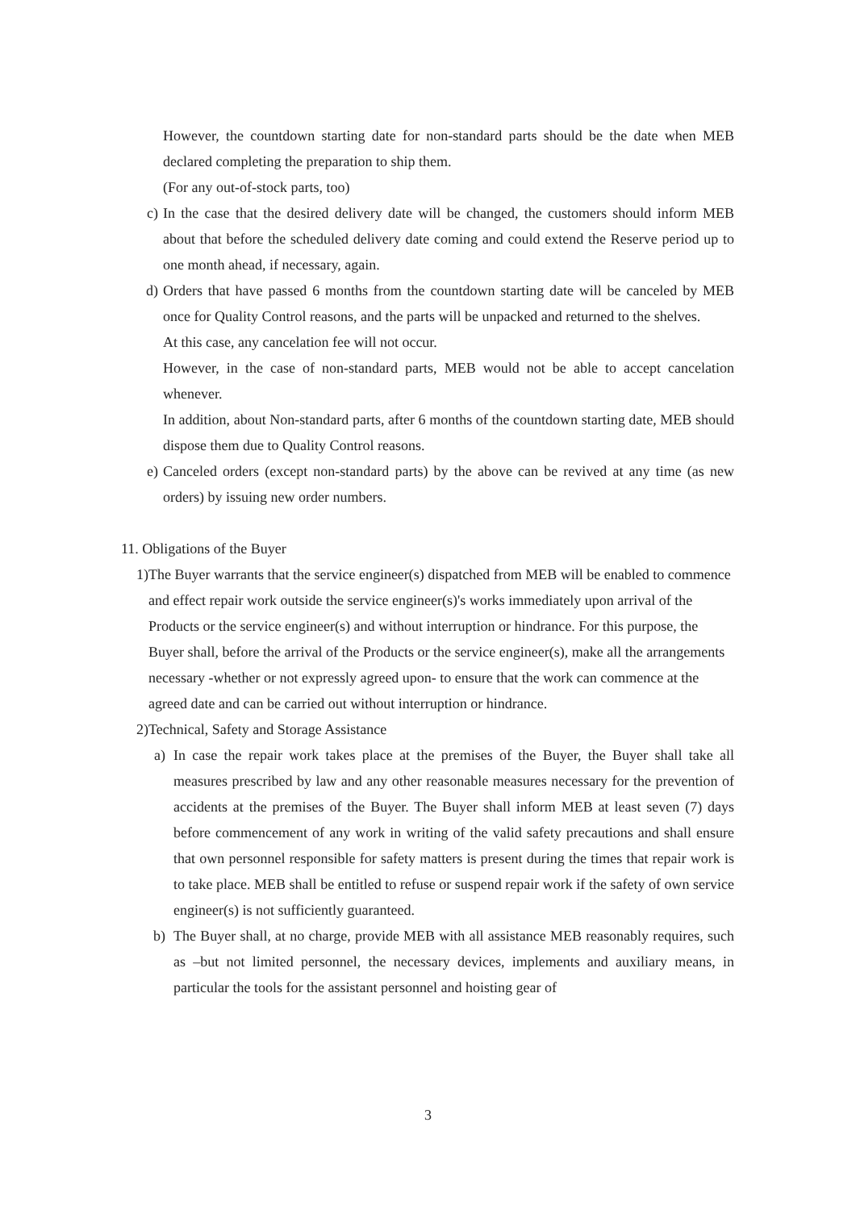However, the countdown starting date for non-standard parts should be the date when MEB declared completing the preparation to ship them.
(For any out-of-stock parts, too)
c) In the case that the desired delivery date will be changed, the customers should inform MEB about that before the scheduled delivery date coming and could extend the Reserve period up to one month ahead, if necessary, again.
d) Orders that have passed 6 months from the countdown starting date will be canceled by MEB once for Quality Control reasons, and the parts will be unpacked and returned to the shelves.
At this case, any cancelation fee will not occur.
However, in the case of non-standard parts, MEB would not be able to accept cancelation whenever.
In addition, about Non-standard parts, after 6 months of the countdown starting date, MEB should dispose them due to Quality Control reasons.
e) Canceled orders (except non-standard parts) by the above can be revived at any time (as new orders) by issuing new order numbers.
11. Obligations of the Buyer
1) The Buyer warrants that the service engineer(s) dispatched from MEB will be enabled to commence and effect repair work outside the service engineer(s)'s works immediately upon arrival of the Products or the service engineer(s) and without interruption or hindrance. For this purpose, the Buyer shall, before the arrival of the Products or the service engineer(s), make all the arrangements necessary -whether or not expressly agreed upon- to ensure that the work can commence at the agreed date and can be carried out without interruption or hindrance.
2) Technical, Safety and Storage Assistance
a) In case the repair work takes place at the premises of the Buyer, the Buyer shall take all measures prescribed by law and any other reasonable measures necessary for the prevention of accidents at the premises of the Buyer. The Buyer shall inform MEB at least seven (7) days before commencement of any work in writing of the valid safety precautions and shall ensure that own personnel responsible for safety matters is present during the times that repair work is to take place. MEB shall be entitled to refuse or suspend repair work if the safety of own service engineer(s) is not sufficiently guaranteed.
b) The Buyer shall, at no charge, provide MEB with all assistance MEB reasonably requires, such as –but not limited personnel, the necessary devices, implements and auxiliary means, in particular the tools for the assistant personnel and hoisting gear of
3